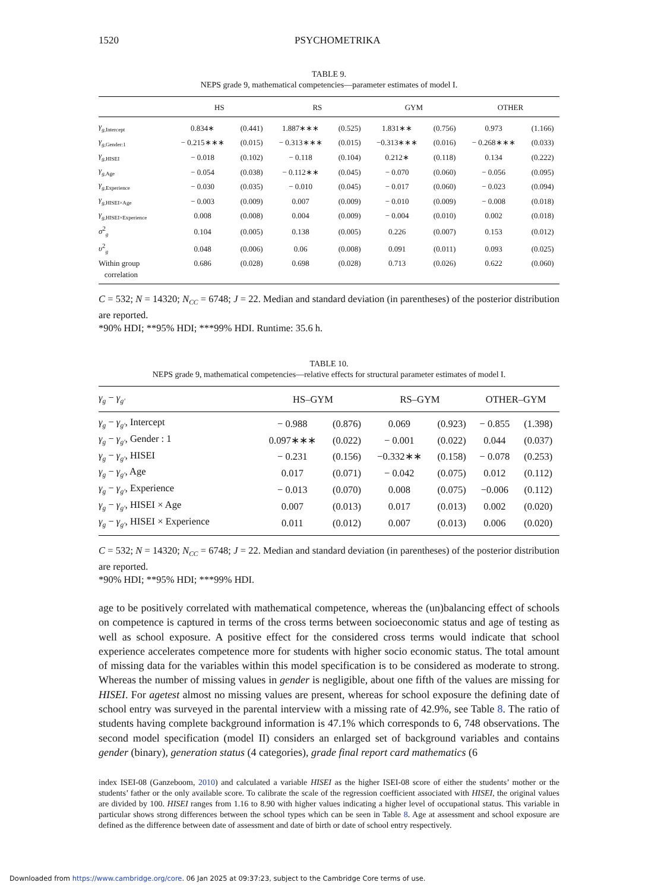1520 PSYCHOMETRIKA
TABLE 9.
NEPS grade 9, mathematical competencies—parameter estimates of model I.
| | HS | | RS | | GYM | | OTHER | |
| --- | --- | --- | --- | --- | --- | --- | --- | --- |
| γ<sub>g,Intercept</sub> | 0.834∗ | (0.441) | 1.887∗∗∗ | (0.525) | 1.831∗∗ | (0.756) | 0.973 | (1.166) |
| γ<sub>g,Gender:1</sub> | − 0.215∗∗∗ | (0.015) | − 0.313∗∗∗ | (0.015) | −0.313∗∗∗ | (0.016) | − 0.268∗∗∗ | (0.033) |
| γ<sub>g,HISEI</sub> | − 0.018 | (0.102) | − 0.118 | (0.104) | 0.212∗ | (0.118) | 0.134 | (0.222) |
| γ<sub>g,Age</sub> | − 0.054 | (0.038) | − 0.112∗∗ | (0.045) | − 0.070 | (0.060) | − 0.056 | (0.095) |
| γ<sub>g,Experience</sub> | − 0.030 | (0.035) | − 0.010 | (0.045) | − 0.017 | (0.060) | − 0.023 | (0.094) |
| γ<sub>g,HISEI×Age</sub> | − 0.003 | (0.009) | 0.007 | (0.009) | − 0.010 | (0.009) | − 0.008 | (0.018) |
| γ<sub>g,HISEI×Experience</sub> | 0.008 | (0.008) | 0.004 | (0.009) | − 0.004 | (0.010) | 0.002 | (0.018) |
| σ<sup>2</sup><sub>g</sub> | 0.104 | (0.005) | 0.138 | (0.005) | 0.226 | (0.007) | 0.153 | (0.012) |
| υ<sup>2</sup><sub>g</sub> | 0.048 | (0.006) | 0.06 | (0.008) | 0.091 | (0.011) | 0.093 | (0.025) |
| Within group correlation | 0.686 | (0.028) | 0.698 | (0.028) | 0.713 | (0.026) | 0.622 | (0.060) |
C = 532; N = 14320; N<sub>CC</sub> = 6748; J = 22. Median and standard deviation (in parentheses) of the posterior distribution are reported.
*90% HDI; **95% HDI; ***99% HDI. Runtime: 35.6 h.
TABLE 10.
NEPS grade 9, mathematical competencies—relative effects for structural parameter estimates of model I.
| γ<sub>g</sub> − γ<sub>g′</sub> | HS–GYM | | RS–GYM | | OTHER–GYM | |
| --- | --- | --- | --- | --- | --- | --- |
| γ<sub>g</sub> − γ<sub>g′</sub> , Intercept | − 0.988 | (0.876) | 0.069 | (0.923) | − 0.855 | (1.398) |
| γ<sub>g</sub> − γ<sub>g′</sub> , Gender : 1 | 0.097∗∗∗ | (0.022) | − 0.001 | (0.022) | 0.044 | (0.037) |
| γ<sub>g</sub> − γ<sub>g′</sub> , HISEI | − 0.231 | (0.156) | −0.332∗∗ | (0.158) | − 0.078 | (0.253) |
| γ<sub>g</sub> − γ<sub>g′</sub> , Age | 0.017 | (0.071) | − 0.042 | (0.075) | 0.012 | (0.112) |
| γ<sub>g</sub> − γ<sub>g′</sub> , Experience | − 0.013 | (0.070) | 0.008 | (0.075) | −0.006 | (0.112) |
| γ<sub>g</sub> − γ<sub>g′</sub> , HISEI × Age | 0.007 | (0.013) | 0.017 | (0.013) | 0.002 | (0.020) |
| γ<sub>g</sub> − γ<sub>g′</sub> , HISEI × Experience | 0.011 | (0.012) | 0.007 | (0.013) | 0.006 | (0.020) |
C = 532; N = 14320; N<sub>CC</sub> = 6748; J = 22. Median and standard deviation (in parentheses) of the posterior distribution are reported.
*90% HDI; **95% HDI; ***99% HDI.
age to be positively correlated with mathematical competence, whereas the (un)balancing effect of schools on competence is captured in terms of the cross terms between socioeconomic status and age of testing as well as school exposure. A positive effect for the considered cross terms would indicate that school experience accelerates competence more for students with higher socio economic status. The total amount of missing data for the variables within this model specification is to be considered as moderate to strong. Whereas the number of missing values in gender is negligible, about one fifth of the values are missing for HISEI. For agetest almost no missing values are present, whereas for school exposure the defining date of school entry was surveyed in the parental interview with a missing rate of 42.9%, see Table 8. The ratio of students having complete background information is 47.1% which corresponds to 6, 748 observations. The second model specification (model II) considers an enlarged set of background variables and contains gender (binary), generation status (4 categories), grade final report card mathematics (6
index ISEI-08 (Ganzeboom, 2010) and calculated a variable HISEI as the higher ISEI-08 score of either the students’ mother or the students’ father or the only available score. To calibrate the scale of the regression coefficient associated with HISEI, the original values are divided by 100. HISEI ranges from 1.16 to 8.90 with higher values indicating a higher level of occupational status. This variable in particular shows strong differences between the school types which can be seen in Table 8. Age at assessment and school exposure are defined as the difference between date of assessment and date of birth or date of school entry respectively.
Downloaded from https://www.cambridge.org/core. 06 Jan 2025 at 09:37:23, subject to the Cambridge Core terms of use.